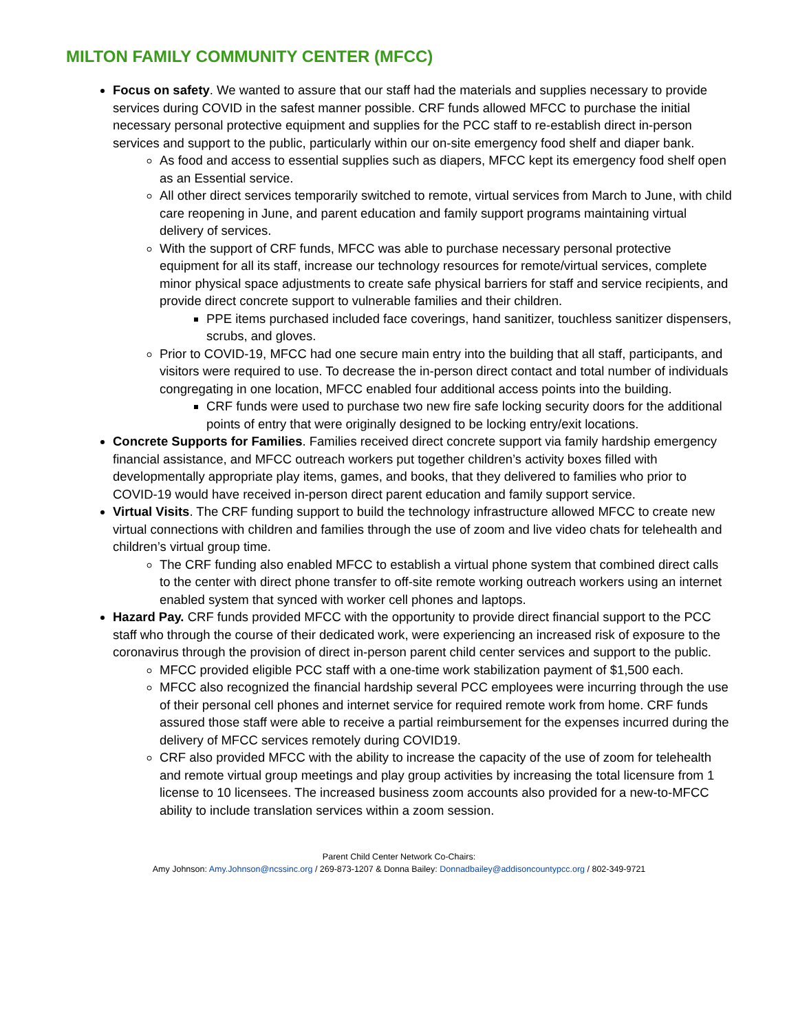MILTON FAMILY COMMUNITY CENTER (MFCC)
Focus on safety. We wanted to assure that our staff had the materials and supplies necessary to provide services during COVID in the safest manner possible. CRF funds allowed MFCC to purchase the initial necessary personal protective equipment and supplies for the PCC staff to re-establish direct in-person services and support to the public, particularly within our on-site emergency food shelf and diaper bank.
As food and access to essential supplies such as diapers, MFCC kept its emergency food shelf open as an Essential service.
All other direct services temporarily switched to remote, virtual services from March to June, with child care reopening in June, and parent education and family support programs maintaining virtual delivery of services.
With the support of CRF funds, MFCC was able to purchase necessary personal protective equipment for all its staff, increase our technology resources for remote/virtual services, complete minor physical space adjustments to create safe physical barriers for staff and service recipients, and provide direct concrete support to vulnerable families and their children.
PPE items purchased included face coverings, hand sanitizer, touchless sanitizer dispensers, scrubs, and gloves.
Prior to COVID-19, MFCC had one secure main entry into the building that all staff, participants, and visitors were required to use. To decrease the in-person direct contact and total number of individuals congregating in one location, MFCC enabled four additional access points into the building.
CRF funds were used to purchase two new fire safe locking security doors for the additional points of entry that were originally designed to be locking entry/exit locations.
Concrete Supports for Families. Families received direct concrete support via family hardship emergency financial assistance, and MFCC outreach workers put together children’s activity boxes filled with developmentally appropriate play items, games, and books, that they delivered to families who prior to COVID-19 would have received in-person direct parent education and family support service.
Virtual Visits. The CRF funding support to build the technology infrastructure allowed MFCC to create new virtual connections with children and families through the use of zoom and live video chats for telehealth and children’s virtual group time.
The CRF funding also enabled MFCC to establish a virtual phone system that combined direct calls to the center with direct phone transfer to off-site remote working outreach workers using an internet enabled system that synced with worker cell phones and laptops.
Hazard Pay. CRF funds provided MFCC with the opportunity to provide direct financial support to the PCC staff who through the course of their dedicated work, were experiencing an increased risk of exposure to the coronavirus through the provision of direct in-person parent child center services and support to the public.
MFCC provided eligible PCC staff with a one-time work stabilization payment of $1,500 each.
MFCC also recognized the financial hardship several PCC employees were incurring through the use of their personal cell phones and internet service for required remote work from home. CRF funds assured those staff were able to receive a partial reimbursement for the expenses incurred during the delivery of MFCC services remotely during COVID19.
CRF also provided MFCC with the ability to increase the capacity of the use of zoom for telehealth and remote virtual group meetings and play group activities by increasing the total licensure from 1 license to 10 licensees. The increased business zoom accounts also provided for a new-to-MFCC ability to include translation services within a zoom session.
Parent Child Center Network Co-Chairs:
Amy Johnson: Amy.Johnson@ncssinc.org / 269-873-1207 & Donna Bailey: Donnadbailey@addisoncountypcc.org / 802-349-9721